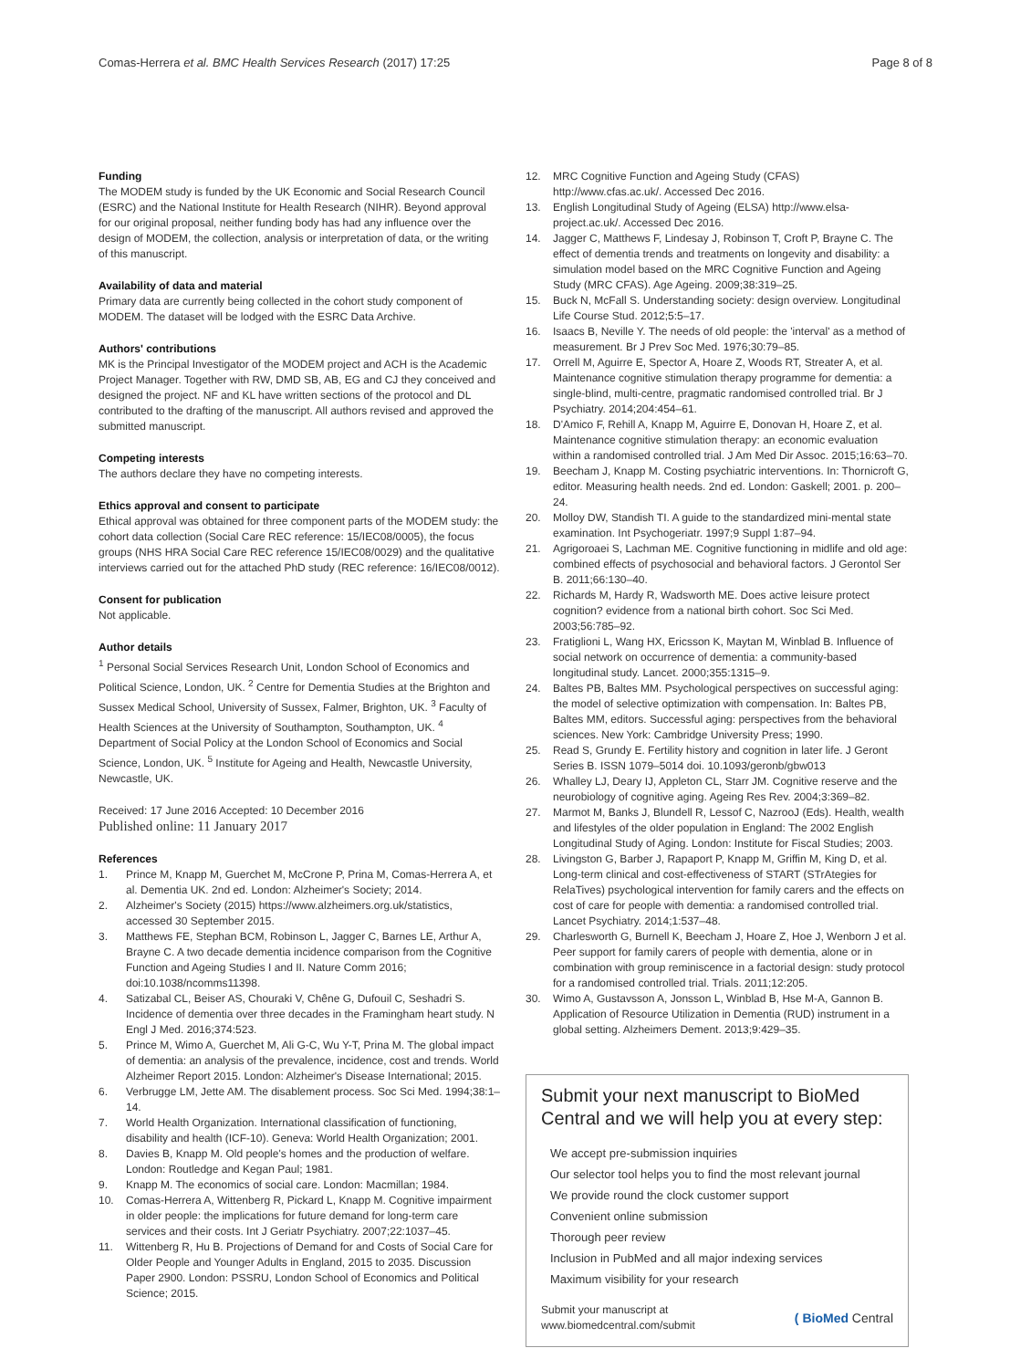Comas-Herrera et al. BMC Health Services Research (2017) 17:25 Page 8 of 8
Funding
The MODEM study is funded by the UK Economic and Social Research Council (ESRC) and the National Institute for Health Research (NIHR). Beyond approval for our original proposal, neither funding body has had any influence over the design of MODEM, the collection, analysis or interpretation of data, or the writing of this manuscript.
Availability of data and material
Primary data are currently being collected in the cohort study component of MODEM. The dataset will be lodged with the ESRC Data Archive.
Authors' contributions
MK is the Principal Investigator of the MODEM project and ACH is the Academic Project Manager. Together with RW, DMD SB, AB, EG and CJ they conceived and designed the project. NF and KL have written sections of the protocol and DL contributed to the drafting of the manuscript. All authors revised and approved the submitted manuscript.
Competing interests
The authors declare they have no competing interests.
Ethics approval and consent to participate
Ethical approval was obtained for three component parts of the MODEM study: the cohort data collection (Social Care REC reference: 15/IEC08/0005), the focus groups (NHS HRA Social Care REC reference 15/IEC08/0029) and the qualitative interviews carried out for the attached PhD study (REC reference: 16/IEC08/0012).
Consent for publication
Not applicable.
Author details
<sup>1</sup> Personal Social Services Research Unit, London School of Economics and Political Science, London, UK. <sup>2</sup> Centre for Dementia Studies at the Brighton and Sussex Medical School, University of Sussex, Falmer, Brighton, UK. <sup>3</sup> Faculty of Health Sciences at the University of Southampton, Southampton, UK. <sup>4</sup> Department of Social Policy at the London School of Economics and Social Science, London, UK. <sup>5</sup> Institute for Ageing and Health, Newcastle University, Newcastle, UK.
Received: 17 June 2016 Accepted: 10 December 2016
Published online: 11 January 2017
References
1. Prince M, Knapp M, Guerchet M, McCrone P, Prina M, Comas-Herrera A, et al. Dementia UK. 2nd ed. London: Alzheimer's Society; 2014.
2. Alzheimer's Society (2015) https://www.alzheimers.org.uk/statistics, accessed 30 September 2015.
3. Matthews FE, Stephan BCM, Robinson L, Jagger C, Barnes LE, Arthur A, Brayne C. A two decade dementia incidence comparison from the Cognitive Function and Ageing Studies I and II. Nature Comm 2016; doi:10.1038/ncomms11398.
4. Satizabal CL, Beiser AS, Chouraki V, Chêne G, Dufouil C, Seshadri S. Incidence of dementia over three decades in the Framingham heart study. N Engl J Med. 2016;374:523.
5. Prince M, Wimo A, Guerchet M, Ali G-C, Wu Y-T, Prina M. The global impact of dementia: an analysis of the prevalence, incidence, cost and trends. World Alzheimer Report 2015. London: Alzheimer's Disease International; 2015.
6. Verbrugge LM, Jette AM. The disablement process. Soc Sci Med. 1994;38:1–14.
7. World Health Organization. International classification of functioning, disability and health (ICF-10). Geneva: World Health Organization; 2001.
8. Davies B, Knapp M. Old people's homes and the production of welfare. London: Routledge and Kegan Paul; 1981.
9. Knapp M. The economics of social care. London: Macmillan; 1984.
10. Comas-Herrera A, Wittenberg R, Pickard L, Knapp M. Cognitive impairment in older people: the implications for future demand for long-term care services and their costs. Int J Geriatr Psychiatry. 2007;22:1037–45.
11. Wittenberg R, Hu B. Projections of Demand for and Costs of Social Care for Older People and Younger Adults in England, 2015 to 2035. Discussion Paper 2900. London: PSSRU, London School of Economics and Political Science; 2015.
12. MRC Cognitive Function and Ageing Study (CFAS) http://www.cfas.ac.uk/. Accessed Dec 2016.
13. English Longitudinal Study of Ageing (ELSA) http://www.elsa-project.ac.uk/. Accessed Dec 2016.
14. Jagger C, Matthews F, Lindesay J, Robinson T, Croft P, Brayne C. The effect of dementia trends and treatments on longevity and disability: a simulation model based on the MRC Cognitive Function and Ageing Study (MRC CFAS). Age Ageing. 2009;38:319–25.
15. Buck N, McFall S. Understanding society: design overview. Longitudinal Life Course Stud. 2012;5:5–17.
16. Isaacs B, Neville Y. The needs of old people: the 'interval' as a method of measurement. Br J Prev Soc Med. 1976;30:79–85.
17. Orrell M, Aguirre E, Spector A, Hoare Z, Woods RT, Streater A, et al. Maintenance cognitive stimulation therapy programme for dementia: a single-blind, multi-centre, pragmatic randomised controlled trial. Br J Psychiatry. 2014;204:454–61.
18. D'Amico F, Rehill A, Knapp M, Aguirre E, Donovan H, Hoare Z, et al. Maintenance cognitive stimulation therapy: an economic evaluation within a randomised controlled trial. J Am Med Dir Assoc. 2015;16:63–70.
19. Beecham J, Knapp M. Costing psychiatric interventions. In: Thornicroft G, editor. Measuring health needs. 2nd ed. London: Gaskell; 2001. p. 200–24.
20. Molloy DW, Standish TI. A guide to the standardized mini-mental state examination. Int Psychogeriatr. 1997;9 Suppl 1:87–94.
21. Agrigoroaei S, Lachman ME. Cognitive functioning in midlife and old age: combined effects of psychosocial and behavioral factors. J Gerontol Ser B. 2011;66:130–40.
22. Richards M, Hardy R, Wadsworth ME. Does active leisure protect cognition? evidence from a national birth cohort. Soc Sci Med. 2003;56:785–92.
23. Fratiglioni L, Wang HX, Ericsson K, Maytan M, Winblad B. Influence of social network on occurrence of dementia: a community-based longitudinal study. Lancet. 2000;355:1315–9.
24. Baltes PB, Baltes MM. Psychological perspectives on successful aging: the model of selective optimization with compensation. In: Baltes PB, Baltes MM, editors. Successful aging: perspectives from the behavioral sciences. New York: Cambridge University Press; 1990.
25. Read S, Grundy E. Fertility history and cognition in later life. J Geront Series B. ISSN 1079–5014 doi. 10.1093/geronb/gbw013
26. Whalley LJ, Deary IJ, Appleton CL, Starr JM. Cognitive reserve and the neurobiology of cognitive aging. Ageing Res Rev. 2004;3:369–82.
27. Marmot M, Banks J, Blundell R, Lessof C, NazrooJ (Eds). Health, wealth and lifestyles of the older population in England: The 2002 English Longitudinal Study of Aging. London: Institute for Fiscal Studies; 2003.
28. Livingston G, Barber J, Rapaport P, Knapp M, Griffin M, King D, et al. Long-term clinical and cost-effectiveness of START (STrAtegies for RelaTives) psychological intervention for family carers and the effects on cost of care for people with dementia: a randomised controlled trial. Lancet Psychiatry. 2014;1:537–48.
29. Charlesworth G, Burnell K, Beecham J, Hoare Z, Hoe J, Wenborn J et al. Peer support for family carers of people with dementia, alone or in combination with group reminiscence in a factorial design: study protocol for a randomised controlled trial. Trials. 2011;12:205.
30. Wimo A, Gustavsson A, Jonsson L, Winblad B, Hse M-A, Gannon B. Application of Resource Utilization in Dementia (RUD) instrument in a global setting. Alzheimers Dement. 2013;9:429–35.
Submit your next manuscript to BioMed Central and we will help you at every step:
We accept pre-submission inquiries
Our selector tool helps you to find the most relevant journal
We provide round the clock customer support
Convenient online submission
Thorough peer review
Inclusion in PubMed and all major indexing services
Maximum visibility for your research
Submit your manuscript at
www.biomedcentral.com/submit ( BioMed Central